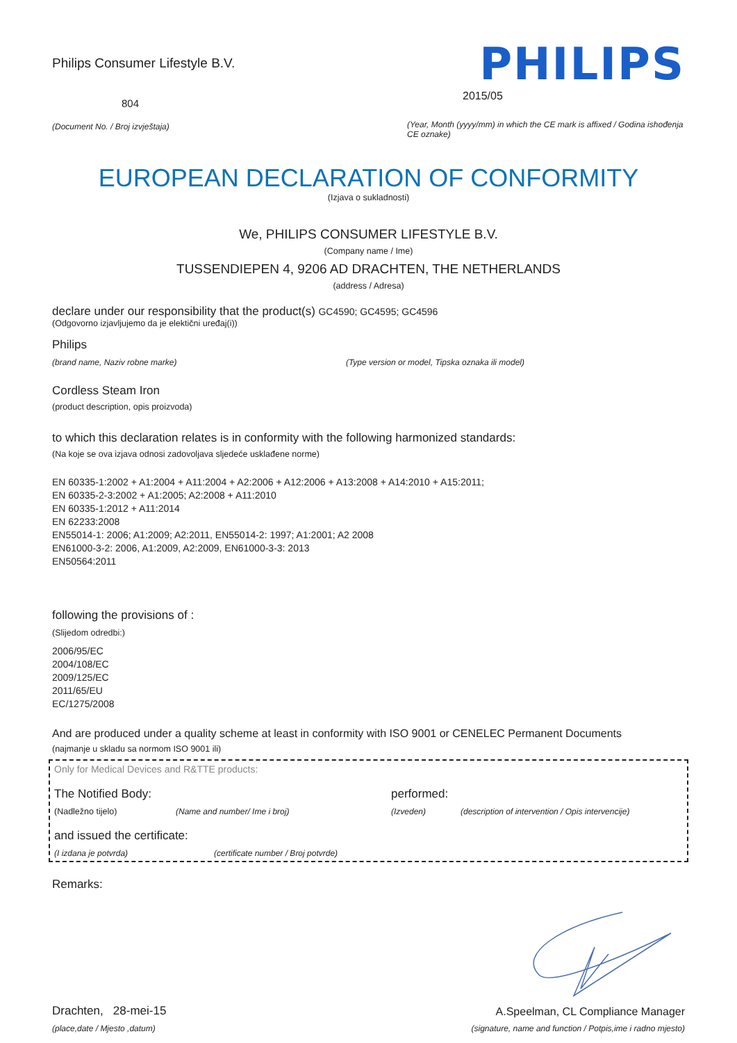Philips Consumer Lifestyle B.V.
804
(Document No. / Broj izvještaja)
PHILIPS
2015/05
(Year, Month (yyyy/mm) in which the CE mark is affixed / Godina ishođenja CE oznake)
EUROPEAN DECLARATION OF CONFORMITY
(Izjava o sukladnosti)
We, PHILIPS CONSUMER LIFESTYLE B.V.
(Company name / Ime)
TUSSENDIEPEN 4, 9206 AD DRACHTEN, THE NETHERLANDS
(address / Adresa)
declare under our responsibility that the product(s) GC4590; GC4595; GC4596
(Odgovorno izjavljujemo da je elektični uređaj(i))
Philips
(brand name, Naziv robne marke) (Type version or model, Tipska oznaka ili model)
Cordless Steam Iron
(product description, opis proizvoda)
to which this declaration relates is in conformity with the following harmonized standards:
(Na koje se ova izjava odnosi zadovoljava sljedeće usklađene norme)
EN 60335-1:2002 + A1:2004 + A11:2004 + A2:2006 + A12:2006 + A13:2008 + A14:2010 + A15:2011;
EN 60335-2-3:2002 + A1:2005; A2:2008 + A11:2010
EN 60335-1:2012 + A11:2014
EN 62233:2008
EN55014-1: 2006; A1:2009; A2:2011, EN55014-2: 1997; A1:2001; A2 2008
EN61000-3-2: 2006, A1:2009, A2:2009, EN61000-3-3: 2013
EN50564:2011
following the provisions of :
(Slijedom odredbi:)
2006/95/EC
2004/108/EC
2009/125/EC
2011/65/EU
EC/1275/2008
And are produced under a quality scheme at least in conformity with ISO 9001 or CENELEC Permanent Documents
(najmanje u skladu sa normom ISO 9001 ili)
Only for Medical Devices and R&TTE products:
The Notified Body: performed:
(Nadležno tijelo) (Name and number/ Ime i broj) (Izveden) (description of intervention / Opis intervencije)
and issued the certificate:
(I izdana je potvrda) (certificate number / Broj potvrde)
Remarks:
Drachten, 28-mei-15
(place,date / Mjesto ,datum)
A.Speelman, CL Compliance Manager
(signature, name and function / Potpis,ime i radno mjesto)